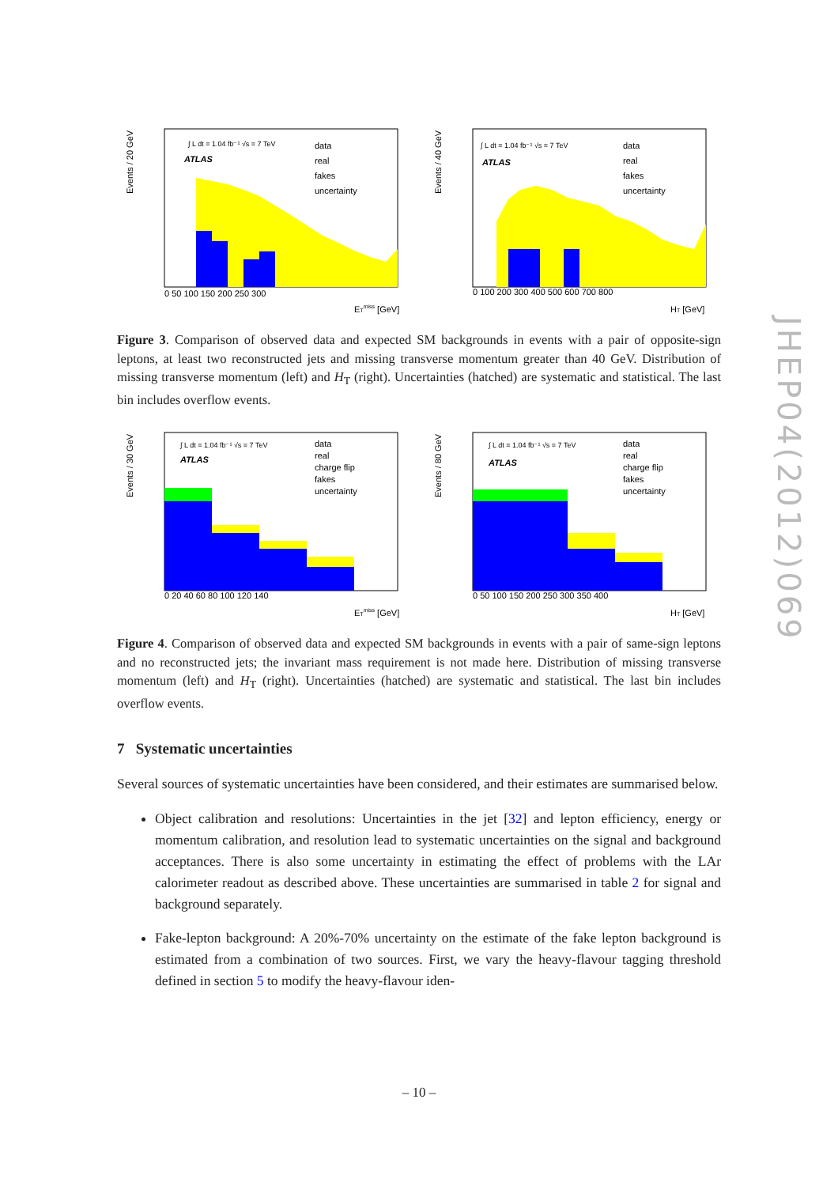JHEP04(2012)069
ATLAS
∫ L dt = 1.04 fb⁻¹ √s = 7 TeV
data
real
fakes
uncertainty
0 50 100 150 200 250 300
ETmiss [GeV]
Events / 20 GeV
ATLAS
∫ L dt = 1.04 fb⁻¹ √s = 7 TeV
data
real
fakes
uncertainty
0 100 200 300 400 500 600 700 800
HT [GeV]
Events / 40 GeV
Figure 3. Comparison of observed data and expected SM backgrounds in events with a pair of opposite-sign leptons, at least two reconstructed jets and missing transverse momentum greater than 40 GeV. Distribution of missing transverse momentum (left) and H<sub>T</sub> (right). Uncertainties (hatched) are systematic and statistical. The last bin includes overflow events.
ATLAS
∫ L dt = 1.04 fb⁻¹ √s = 7 TeV
data
real
charge flip
fakes
uncertainty
0 20 40 60 80 100 120 140
ETmiss [GeV]
Events / 30 GeV
ATLAS
∫ L dt = 1.04 fb⁻¹ √s = 7 TeV
data
real
charge flip
fakes
uncertainty
0 50 100 150 200 250 300 350 400
HT [GeV]
Events / 80 GeV
Figure 4. Comparison of observed data and expected SM backgrounds in events with a pair of same-sign leptons and no reconstructed jets; the invariant mass requirement is not made here. Distribution of missing transverse momentum (left) and H<sub>T</sub> (right). Uncertainties (hatched) are systematic and statistical. The last bin includes overflow events.
7 Systematic uncertainties
Several sources of systematic uncertainties have been considered, and their estimates are summarised below.
Object calibration and resolutions: Uncertainties in the jet [32] and lepton efficiency, energy or momentum calibration, and resolution lead to systematic uncertainties on the signal and background acceptances. There is also some uncertainty in estimating the effect of problems with the LAr calorimeter readout as described above. These uncertainties are summarised in table 2 for signal and background separately.
Fake-lepton background: A 20%-70% uncertainty on the estimate of the fake lepton background is estimated from a combination of two sources. First, we vary the heavy-flavour tagging threshold defined in section 5 to modify the heavy-flavour iden-
– 10 –